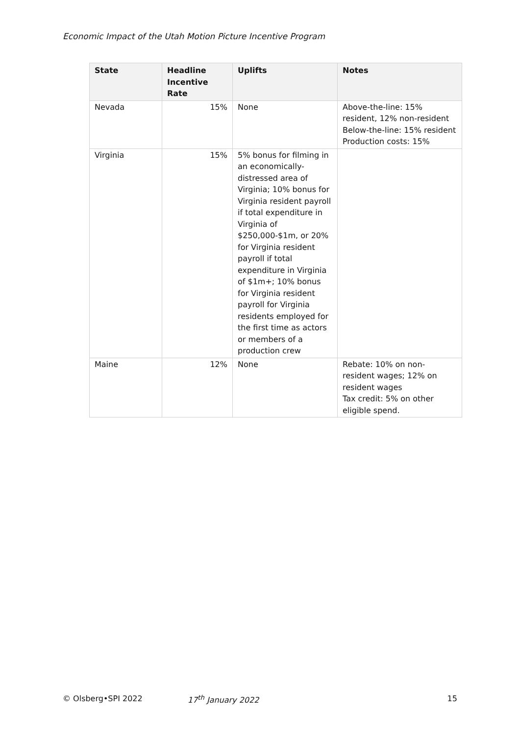Economic Impact of the Utah Motion Picture Incentive Program
| State | Headline Incentive Rate | Uplifts | Notes |
| --- | --- | --- | --- |
| Nevada | 15% | None | Above-the-line: 15% resident, 12% non-resident Below-the-line: 15% resident Production costs: 15% |
| Virginia | 15% | 5% bonus for filming in an economically-distressed area of Virginia; 10% bonus for Virginia resident payroll if total expenditure in Virginia of $250,000-$1m, or 20% for Virginia resident payroll if total expenditure in Virginia of $1m+; 10% bonus for Virginia resident payroll for Virginia residents employed for the first time as actors or members of a production crew | |
| Maine | 12% | None | Rebate: 10% on non-resident wages; 12% on resident wages Tax credit: 5% on other eligible spend. |
© Olsberg•SPI 2022 17<sup>th</sup> January 2022 15